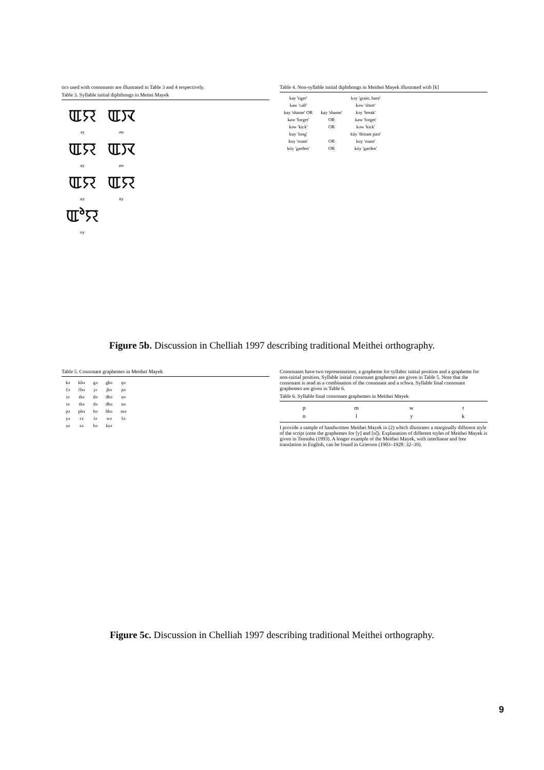tics used with consonants are illustrated in Table 3 and 4 respectively.
Table 3. Syllable initial diphthongs in Meitei Mayek
| ꯑꯌ | ꯑꯋ |
| əy | əw |
| ꯑꯌ | ꯑꯋ |
| ay | aw |
| ꯑꯌ | ꯑꯌ |
| uy | üy |
| ꯑꯣꯌ | |
| oy | |
Table 4. Non-syllable initial diphthongs in Meithei Mayek illustrated with [k]
| kay 'tiger' | | kəy 'grain, barn' |
| kaw 'call' | | kəw 'short' |
| kay 'shame' OR | kay 'shame' | kəy 'break' |
| kaw 'forget' | OR | kaw 'forget' |
| kəw 'kick' | OR | kəw 'kick' |
| kuy 'long' | | küy 'distant past' |
| koy 'roam' | OR | koy 'roam' |
| kóy 'garden' | OR | kóy 'garden' |
Figure 5b. Discussion in Chelliah 1997 describing traditional Meithei orthography.
Table 5. Consonant graphemes in Meithei Mayek
| kə | khə | gə | ghə | ŋə |
| čə | čhə | jə | jhə | ɲə |
| ṭə | ṭhə | ḍə | ḍhə | ṇə |
| tə | thə | də | dhə | nə |
| pə | phə | bə | bhə | mə |
| yə | rə | lə | wə | šə |
| ṣə | sə | hə | kṣə | |
Consonants have two representations, a grapheme for syllabic initial position and a grapheme for non-initial position. Syllable initial consonant graphemes are given in Table 5. Note that the consonant is read as a combination of the consonant and a schwa. Syllable final consonant graphemes are given in Table 6.
Table 6. Syllable final consonant graphemes in Meithei Mayek
| p | m | w | t |
| n | l | y | k |
I provide a sample of handwritten Meithei Mayek in (2) which illustrates a marginally different style of the script (note the graphemes for [y] and [n]). Explanation of different styles of Meithei Mayek is given in Tensuba (1993). A longer example of the Meithei Mayek, with interlinear and free translation in English, can be found in Grierson (1903–1928: 32–39).
Figure 5c. Discussion in Chelliah 1997 describing traditional Meithei orthography.
9